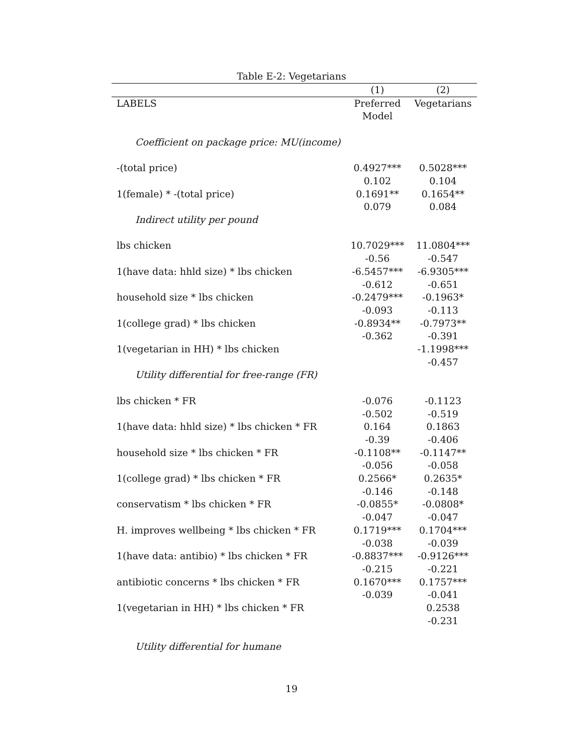Table E-2: Vegetarians
| | (1) | (2) |
| --- | --- | --- |
| LABELS | Preferred | Vegetarians |
| | Model | |
| Coefficient on package price: MU(income) | | |
| -(total price) | 0.4927*** | 0.5028*** |
| | 0.102 | 0.104 |
| 1(female) * -(total price) | 0.1691** | 0.1654** |
| | 0.079 | 0.084 |
| Indirect utility per pound | | |
| lbs chicken | 10.7029*** | 11.0804*** |
| | -0.56 | -0.547 |
| 1(have data: hhld size) * lbs chicken | -6.5457*** | -6.9305*** |
| | -0.612 | -0.651 |
| household size * lbs chicken | -0.2479*** | -0.1963* |
| | -0.093 | -0.113 |
| 1(college grad) * lbs chicken | -0.8934** | -0.7973** |
| | -0.362 | -0.391 |
| 1(vegetarian in HH) * lbs chicken | | -1.1998*** |
| | | -0.457 |
| Utility differential for free-range (FR) | | |
| lbs chicken * FR | -0.076 | -0.1123 |
| | -0.502 | -0.519 |
| 1(have data: hhld size) * lbs chicken * FR | 0.164 | 0.1863 |
| | -0.39 | -0.406 |
| household size * lbs chicken * FR | -0.1108** | -0.1147** |
| | -0.056 | -0.058 |
| 1(college grad) * lbs chicken * FR | 0.2566* | 0.2635* |
| | -0.146 | -0.148 |
| conservatism * lbs chicken * FR | -0.0855* | -0.0808* |
| | -0.047 | -0.047 |
| H. improves wellbeing * lbs chicken * FR | 0.1719*** | 0.1704*** |
| | -0.038 | -0.039 |
| 1(have data: antibio) * lbs chicken * FR | -0.8837*** | -0.9126*** |
| | -0.215 | -0.221 |
| antibiotic concerns * lbs chicken * FR | 0.1670*** | 0.1757*** |
| | -0.039 | -0.041 |
| 1(vegetarian in HH) * lbs chicken * FR | | 0.2538 |
| | | -0.231 |
| Utility differential for humane | | |
19